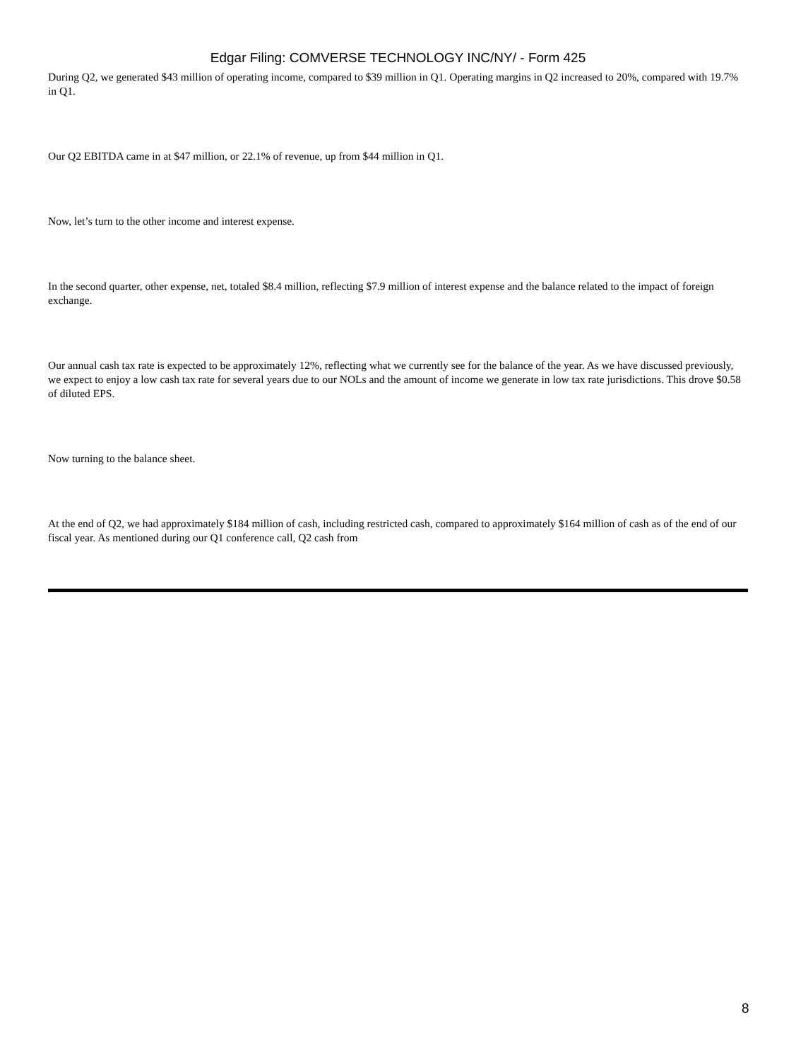Edgar Filing: COMVERSE TECHNOLOGY INC/NY/ - Form 425
During Q2, we generated $43 million of operating income, compared to $39 million in Q1. Operating margins in Q2 increased to 20%, compared with 19.7% in Q1.
Our Q2 EBITDA came in at $47 million, or 22.1% of revenue, up from $44 million in Q1.
Now, let’s turn to the other income and interest expense.
In the second quarter, other expense, net, totaled $8.4 million, reflecting $7.9 million of interest expense and the balance related to the impact of foreign exchange.
Our annual cash tax rate is expected to be approximately 12%, reflecting what we currently see for the balance of the year. As we have discussed previously, we expect to enjoy a low cash tax rate for several years due to our NOLs and the amount of income we generate in low tax rate jurisdictions. This drove $0.58 of diluted EPS.
Now turning to the balance sheet.
At the end of Q2, we had approximately $184 million of cash, including restricted cash, compared to approximately $164 million of cash as of the end of our fiscal year. As mentioned during our Q1 conference call, Q2 cash from
8